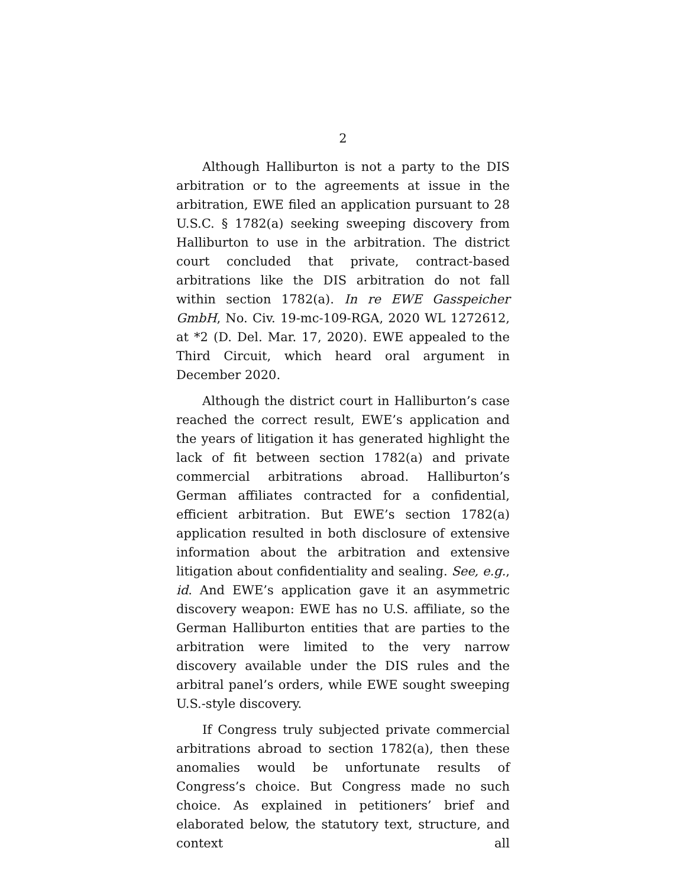2
Although Halliburton is not a party to the DIS arbitration or to the agreements at issue in the arbitration, EWE filed an application pursuant to 28 U.S.C. § 1782(a) seeking sweeping discovery from Halliburton to use in the arbitration. The district court concluded that private, contract-based arbitrations like the DIS arbitration do not fall within section 1782(a). In re EWE Gasspeicher GmbH, No. Civ. 19-mc-109-RGA, 2020 WL 1272612, at *2 (D. Del. Mar. 17, 2020). EWE appealed to the Third Circuit, which heard oral argument in December 2020.
Although the district court in Halliburton’s case reached the correct result, EWE’s application and the years of litigation it has generated highlight the lack of fit between section 1782(a) and private commercial arbitrations abroad. Halliburton’s German affiliates contracted for a confidential, efficient arbitration. But EWE’s section 1782(a) application resulted in both disclosure of extensive information about the arbitration and extensive litigation about confidentiality and sealing. See, e.g., id. And EWE’s application gave it an asymmetric discovery weapon: EWE has no U.S. affiliate, so the German Halliburton entities that are parties to the arbitration were limited to the very narrow discovery available under the DIS rules and the arbitral panel’s orders, while EWE sought sweeping U.S.-style discovery.
If Congress truly subjected private commercial arbitrations abroad to section 1782(a), then these anomalies would be unfortunate results of Congress’s choice. But Congress made no such choice. As explained in petitioners’ brief and elaborated below, the statutory text, structure, and context all